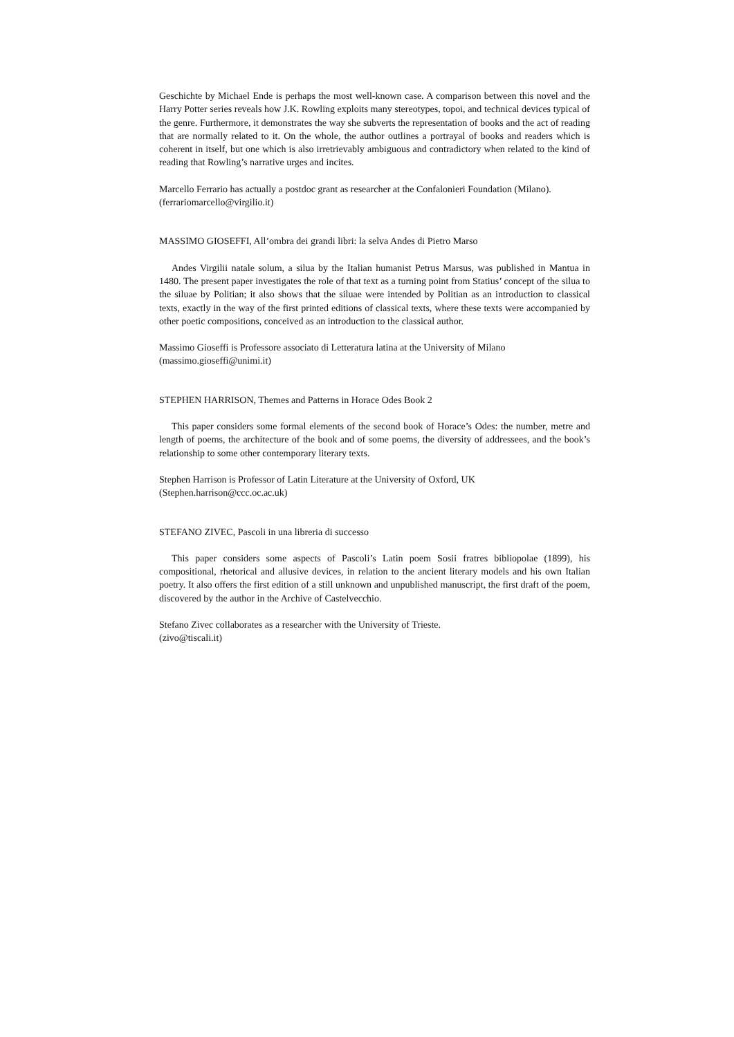Geschichte by Michael Ende is perhaps the most well-known case. A comparison between this novel and the Harry Potter series reveals how J.K. Rowling exploits many stereotypes, topoi, and technical devices typical of the genre. Furthermore, it demonstrates the way she subverts the representation of books and the act of reading that are normally related to it. On the whole, the author outlines a portrayal of books and readers which is coherent in itself, but one which is also irretrievably ambiguous and contradictory when related to the kind of reading that Rowling’s narrative urges and incites.
Marcello Ferrario has actually a postdoc grant as researcher at the Confalonieri Foundation (Milano).
(ferrariomarcello@virgilio.it)
MASSIMO GIOSEFFI, All’ombra dei grandi libri: la selva Andes di Pietro Marso
Andes Virgilii natale solum, a silua by the Italian humanist Petrus Marsus, was published in Mantua in 1480. The present paper investigates the role of that text as a turning point from Statius’ concept of the silua to the siluae by Politian; it also shows that the siluae were intended by Politian as an introduction to classical texts, exactly in the way of the first printed editions of classical texts, where these texts were accompanied by other poetic compositions, conceived as an introduction to the classical author.
Massimo Gioseffi is Professore associato di Letteratura latina at the University of Milano
(massimo.gioseffi@unimi.it)
STEPHEN HARRISON, Themes and Patterns in Horace Odes Book 2
This paper considers some formal elements of the second book of Horace’s Odes: the number, metre and length of poems, the architecture of the book and of some poems, the diversity of addressees, and the book’s relationship to some other contemporary literary texts.
Stephen Harrison is Professor of Latin Literature at the University of Oxford, UK
(Stephen.harrison@ccc.oc.ac.uk)
STEFANO ZIVEC, Pascoli in una libreria di successo
This paper considers some aspects of Pascoli’s Latin poem Sosii fratres bibliopolae (1899), his compositional, rhetorical and allusive devices, in relation to the ancient literary models and his own Italian poetry. It also offers the first edition of a still unknown and unpublished manuscript, the first draft of the poem, discovered by the author in the Archive of Castelvecchio.
Stefano Zivec collaborates as a researcher with the University of Trieste.
(zivo@tiscali.it)